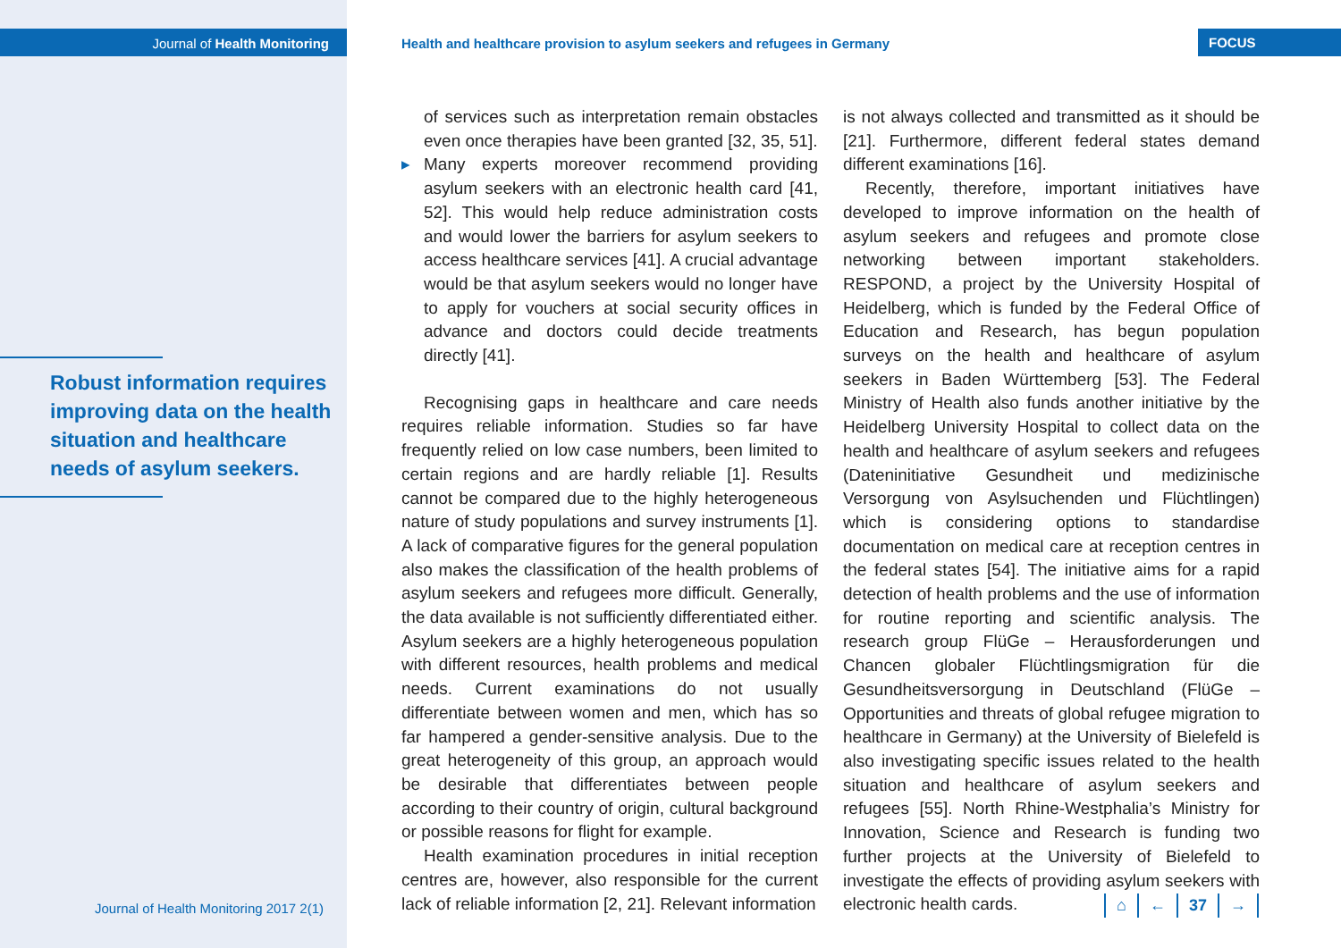Journal of Health Monitoring
Health and healthcare provision to asylum seekers and refugees in Germany
FOCUS
Robust information requires improving data on the health situation and healthcare needs of asylum seekers.
Journal of Health Monitoring 2017 2(1)
of services such as interpretation remain obstacles even once therapies have been granted [32, 35, 51].
▸ Many experts moreover recommend providing asylum seekers with an electronic health card [41, 52]. This would help reduce administration costs and would lower the barriers for asylum seekers to access healthcare services [41]. A crucial advantage would be that asylum seekers would no longer have to apply for vouchers at social security offices in advance and doctors could decide treatments directly [41].
Recognising gaps in healthcare and care needs requires reliable information. Studies so far have frequently relied on low case numbers, been limited to certain regions and are hardly reliable [1]. Results cannot be compared due to the highly heterogeneous nature of study populations and survey instruments [1]. A lack of comparative figures for the general population also makes the classification of the health problems of asylum seekers and refugees more difficult. Generally, the data available is not sufficiently differentiated either. Asylum seekers are a highly heterogeneous population with different resources, health problems and medical needs. Current examinations do not usually differentiate between women and men, which has so far hampered a gender-sensitive analysis. Due to the great heterogeneity of this group, an approach would be desirable that differentiates between people according to their country of origin, cultural background or possible reasons for flight for example.
Health examination procedures in initial reception centres are, however, also responsible for the current lack of reliable information [2, 21]. Relevant information
is not always collected and transmitted as it should be [21]. Furthermore, different federal states demand different examinations [16].
Recently, therefore, important initiatives have developed to improve information on the health of asylum seekers and refugees and promote close networking between important stakeholders. RESPOND, a project by the University Hospital of Heidelberg, which is funded by the Federal Office of Education and Research, has begun population surveys on the health and healthcare of asylum seekers in Baden Württemberg [53]. The Federal Ministry of Health also funds another initiative by the Heidelberg University Hospital to collect data on the health and healthcare of asylum seekers and refugees (Dateninitiative Gesundheit und medizinische Versorgung von Asylsuchenden und Flüchtlingen) which is considering options to standardise documentation on medical care at reception centres in the federal states [54]. The initiative aims for a rapid detection of health problems and the use of information for routine reporting and scientific analysis. The research group FlüGe – Herausforderungen und Chancen globaler Flüchtlingsmigration für die Gesundheitsversorgung in Deutschland (FlüGe – Opportunities and threats of global refugee migration to healthcare in Germany) at the University of Bielefeld is also investigating specific issues related to the health situation and healthcare of asylum seekers and refugees [55]. North Rhine-Westphalia’s Ministry for Innovation, Science and Research is funding two further projects at the University of Bielefeld to investigate the effects of providing asylum seekers with electronic health cards.
⌂ ← 37 →